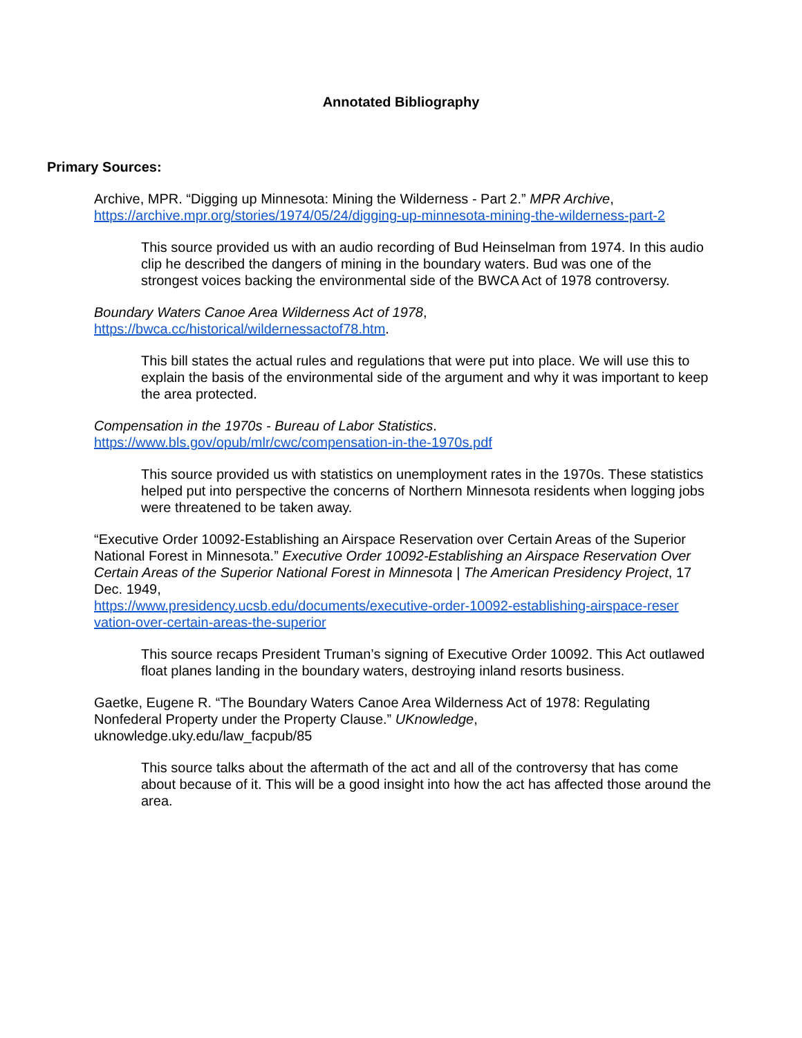Annotated Bibliography
Primary Sources:
Archive, MPR. “Digging up Minnesota: Mining the Wilderness - Part 2.” MPR Archive, https://archive.mpr.org/stories/1974/05/24/digging-up-minnesota-mining-the-wilderness-part-2
This source provided us with an audio recording of Bud Heinselman from 1974. In this audio clip he described the dangers of mining in the boundary waters. Bud was one of the strongest voices backing the environmental side of the BWCA Act of 1978 controversy.
Boundary Waters Canoe Area Wilderness Act of 1978,
https://bwca.cc/historical/wildernessactof78.htm.
This bill states the actual rules and regulations that were put into place. We will use this to explain the basis of the environmental side of the argument and why it was important to keep the area protected.
Compensation in the 1970s - Bureau of Labor Statistics.
https://www.bls.gov/opub/mlr/cwc/compensation-in-the-1970s.pdf
This source provided us with statistics on unemployment rates in the 1970s. These statistics helped put into perspective the concerns of Northern Minnesota residents when logging jobs were threatened to be taken away.
“Executive Order 10092-Establishing an Airspace Reservation over Certain Areas of the Superior National Forest in Minnesota.” Executive Order 10092-Establishing an Airspace Reservation Over Certain Areas of the Superior National Forest in Minnesota | The American Presidency Project, 17 Dec. 1949,
https://www.presidency.ucsb.edu/documents/executive-order-10092-establishing-airspace-reser vation-over-certain-areas-the-superior
This source recaps President Truman’s signing of Executive Order 10092. This Act outlawed float planes landing in the boundary waters, destroying inland resorts business.
Gaetke, Eugene R. “The Boundary Waters Canoe Area Wilderness Act of 1978: Regulating Nonfederal Property under the Property Clause.” UKnowledge,
uknowledge.uky.edu/law_facpub/85
This source talks about the aftermath of the act and all of the controversy that has come about because of it. This will be a good insight into how the act has affected those around the area.